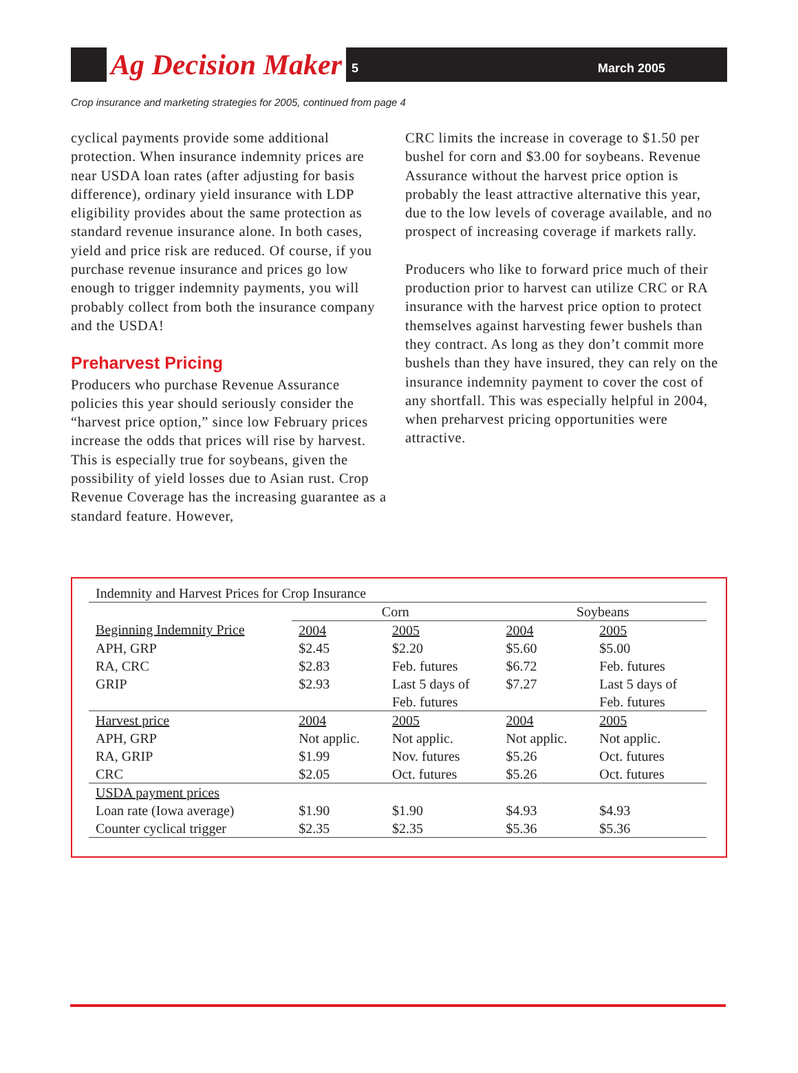Ag Decision Maker
5 March 2005
Crop insurance and marketing strategies for 2005, continued from page 4
cyclical payments provide some additional protection. When insurance indemnity prices are near USDA loan rates (after adjusting for basis difference), ordinary yield insurance with LDP eligibility provides about the same protection as standard revenue insurance alone. In both cases, yield and price risk are reduced. Of course, if you purchase revenue insurance and prices go low enough to trigger indemnity payments, you will probably collect from both the insurance company and the USDA!
Preharvest Pricing
Producers who purchase Revenue Assurance policies this year should seriously consider the “harvest price option,” since low February prices increase the odds that prices will rise by harvest. This is especially true for soybeans, given the possibility of yield losses due to Asian rust. Crop Revenue Coverage has the increasing guarantee as a standard feature. However,
CRC limits the increase in coverage to $1.50 per bushel for corn and $3.00 for soybeans. Revenue Assurance without the harvest price option is probably the least attractive alternative this year, due to the low levels of coverage available, and no prospect of increasing coverage if markets rally.
Producers who like to forward price much of their production prior to harvest can utilize CRC or RA insurance with the harvest price option to protect themselves against harvesting fewer bushels than they contract. As long as they don’t commit more bushels than they have insured, they can rely on the insurance indemnity payment to cover the cost of any shortfall. This was especially helpful in 2004, when preharvest pricing opportunities were attractive.
| Indemnity and Harvest Prices for Crop Insurance | | | | |
| --- | --- | --- | --- | --- |
| | Corn | | Soybeans | |
| Beginning Indemnity Price | 2004 | 2005 | 2004 | 2005 |
| APH, GRP | $2.45 | $2.20 | $5.60 | $5.00 |
| RA, CRC | $2.83 | Feb. futures | $6.72 | Feb. futures |
| GRIP | $2.93 | Last 5 days of Feb. futures | $7.27 | Last 5 days of Feb. futures |
| Harvest price | 2004 | 2005 | 2004 | 2005 |
| APH, GRP | Not applic. | Not applic. | Not applic. | Not applic. |
| RA, GRIP | $1.99 | Nov. futures | $5.26 | Oct. futures |
| CRC | $2.05 | Oct. futures | $5.26 | Oct. futures |
| USDA payment prices | | | | |
| Loan rate (Iowa average) | $1.90 | $1.90 | $4.93 | $4.93 |
| Counter cyclical trigger | $2.35 | $2.35 | $5.36 | $5.36 |